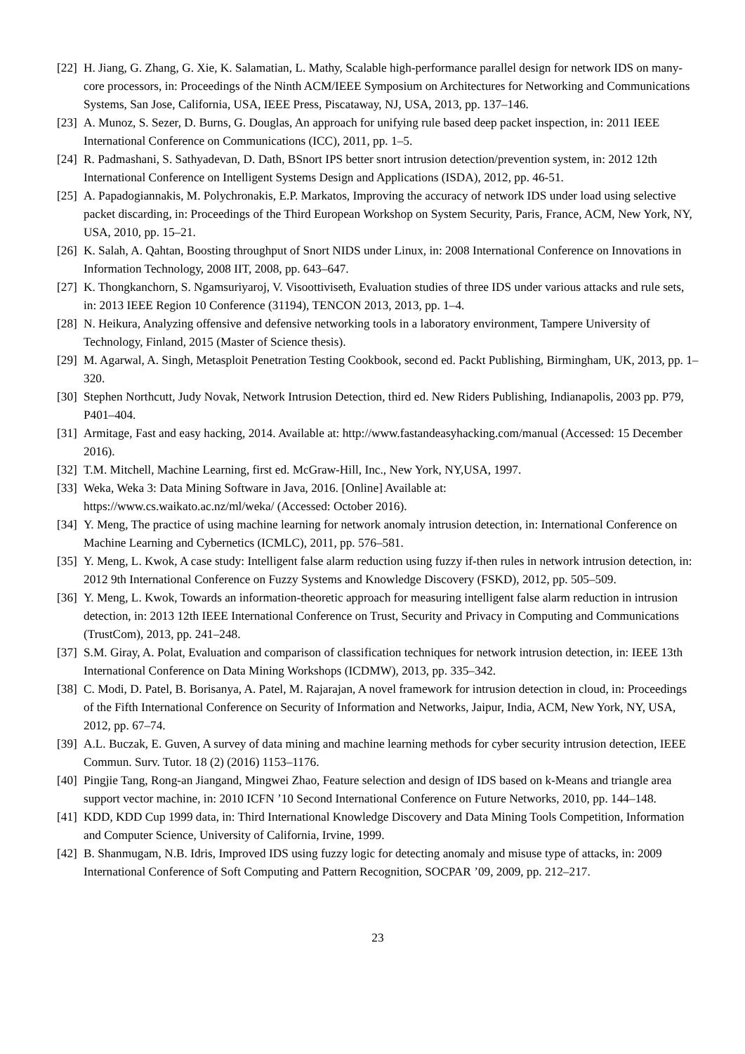[22]
H. Jiang, G. Zhang, G. Xie, K. Salamatian, L. Mathy, Scalable high-performance parallel design for network IDS on many-core processors, in: Proceedings of the Ninth ACM/IEEE Symposium on Architectures for Networking and Communications Systems, San Jose, California, USA, IEEE Press, Piscataway, NJ, USA, 2013, pp. 137–146.
[23]
A. Munoz, S. Sezer, D. Burns, G. Douglas, An approach for unifying rule based deep packet inspection, in: 2011 IEEE International Conference on Communications (ICC), 2011, pp. 1–5.
[24]
R. Padmashani, S. Sathyadevan, D. Dath, BSnort IPS better snort intrusion detection/prevention system, in: 2012 12th International Conference on Intelligent Systems Design and Applications (ISDA), 2012, pp. 46-51.
[25]
A. Papadogiannakis, M. Polychronakis, E.P. Markatos, Improving the accuracy of network IDS under load using selective packet discarding, in: Proceedings of the Third European Workshop on System Security, Paris, France, ACM, New York, NY, USA, 2010, pp. 15–21.
[26]
K. Salah, A. Qahtan, Boosting throughput of Snort NIDS under Linux, in: 2008 International Conference on Innovations in Information Technology, 2008 IIT, 2008, pp. 643–647.
[27]
K. Thongkanchorn, S. Ngamsuriyaroj, V. Visoottiviseth, Evaluation studies of three IDS under various attacks and rule sets, in: 2013 IEEE Region 10 Conference (31194), TENCON 2013, 2013, pp. 1–4.
[28]
N. Heikura, Analyzing offensive and defensive networking tools in a laboratory environment, Tampere University of Technology, Finland, 2015 (Master of Science thesis).
[29]
M. Agarwal, A. Singh, Metasploit Penetration Testing Cookbook, second ed. Packt Publishing, Birmingham, UK, 2013, pp. 1–320.
[30]
Stephen Northcutt, Judy Novak, Network Intrusion Detection, third ed. New Riders Publishing, Indianapolis, 2003 pp. P79, P401–404.
[31]
Armitage, Fast and easy hacking, 2014. Available at: http://www.fastandeasyhacking.com/manual (Accessed: 15 December 2016).
[32]
T.M. Mitchell, Machine Learning, first ed. McGraw-Hill, Inc., New York, NY,USA, 1997.
[33]
Weka, Weka 3: Data Mining Software in Java, 2016. [Online] Available at:
https://www.cs.waikato.ac.nz/ml/weka/ (Accessed: October 2016).
[34]
Y. Meng, The practice of using machine learning for network anomaly intrusion detection, in: International Conference on Machine Learning and Cybernetics (ICMLC), 2011, pp. 576–581.
[35]
Y. Meng, L. Kwok, A case study: Intelligent false alarm reduction using fuzzy if-then rules in network intrusion detection, in: 2012 9th International Conference on Fuzzy Systems and Knowledge Discovery (FSKD), 2012, pp. 505–509.
[36]
Y. Meng, L. Kwok, Towards an information-theoretic approach for measuring intelligent false alarm reduction in intrusion detection, in: 2013 12th IEEE International Conference on Trust, Security and Privacy in Computing and Communications (TrustCom), 2013, pp. 241–248.
[37]
S.M. Giray, A. Polat, Evaluation and comparison of classification techniques for network intrusion detection, in: IEEE 13th International Conference on Data Mining Workshops (ICDMW), 2013, pp. 335–342.
[38]
C. Modi, D. Patel, B. Borisanya, A. Patel, M. Rajarajan, A novel framework for intrusion detection in cloud, in: Proceedings of the Fifth International Conference on Security of Information and Networks, Jaipur, India, ACM, New York, NY, USA, 2012, pp. 67–74.
[39]
A.L. Buczak, E. Guven, A survey of data mining and machine learning methods for cyber security intrusion detection, IEEE Commun. Surv. Tutor. 18 (2) (2016) 1153–1176.
[40]
Pingjie Tang, Rong-an Jiangand, Mingwei Zhao, Feature selection and design of IDS based on k-Means and triangle area support vector machine, in: 2010 ICFN ’10 Second International Conference on Future Networks, 2010, pp. 144–148.
[41]
KDD, KDD Cup 1999 data, in: Third International Knowledge Discovery and Data Mining Tools Competition, Information and Computer Science, University of California, Irvine, 1999.
[42]
B. Shanmugam, N.B. Idris, Improved IDS using fuzzy logic for detecting anomaly and misuse type of attacks, in: 2009 International Conference of Soft Computing and Pattern Recognition, SOCPAR ’09, 2009, pp. 212–217.
23